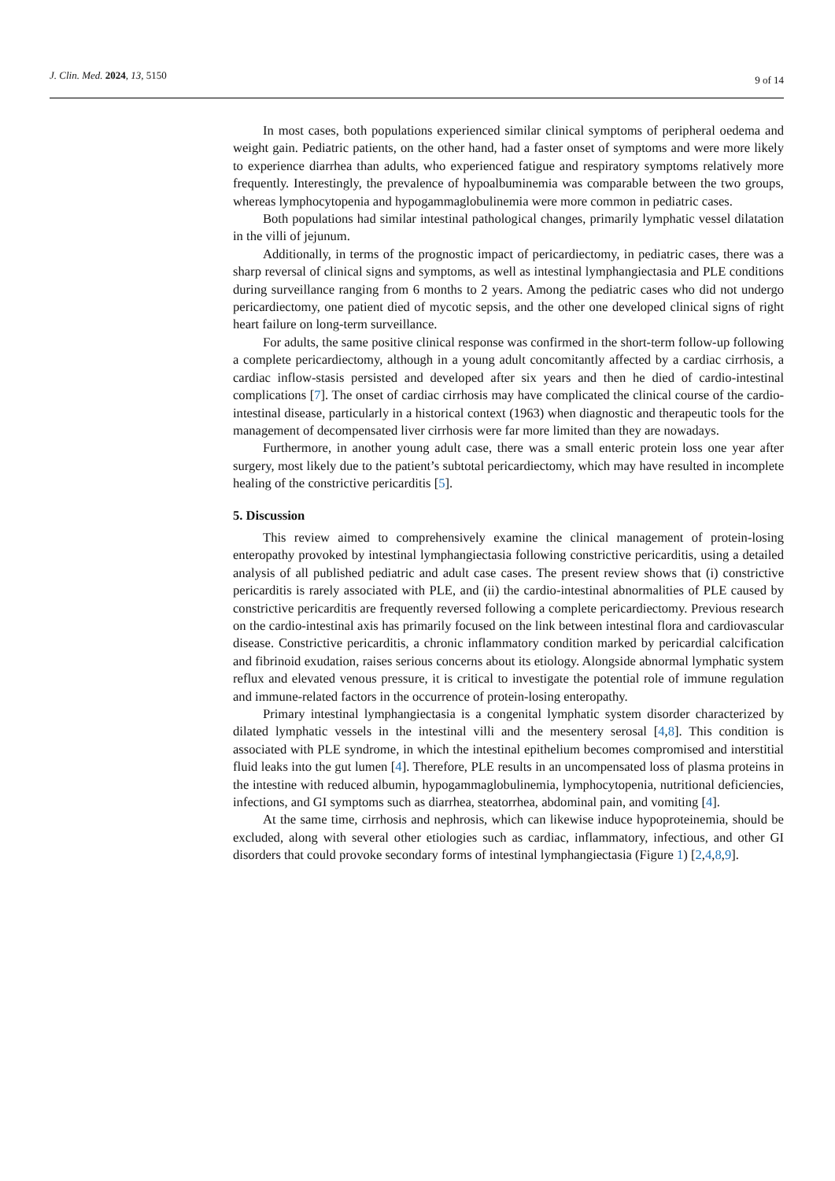J. Clin. Med. 2024, 13, 5150 9 of 14
In most cases, both populations experienced similar clinical symptoms of peripheral oedema and weight gain. Pediatric patients, on the other hand, had a faster onset of symptoms and were more likely to experience diarrhea than adults, who experienced fatigue and respiratory symptoms relatively more frequently. Interestingly, the prevalence of hypoalbuminemia was comparable between the two groups, whereas lymphocytopenia and hypogammaglobulinemia were more common in pediatric cases.
Both populations had similar intestinal pathological changes, primarily lymphatic vessel dilatation in the villi of jejunum.
Additionally, in terms of the prognostic impact of pericardiectomy, in pediatric cases, there was a sharp reversal of clinical signs and symptoms, as well as intestinal lymphangiectasia and PLE conditions during surveillance ranging from 6 months to 2 years. Among the pediatric cases who did not undergo pericardiectomy, one patient died of mycotic sepsis, and the other one developed clinical signs of right heart failure on long-term surveillance.
For adults, the same positive clinical response was confirmed in the short-term follow-up following a complete pericardiectomy, although in a young adult concomitantly affected by a cardiac cirrhosis, a cardiac inflow-stasis persisted and developed after six years and then he died of cardio-intestinal complications [7]. The onset of cardiac cirrhosis may have complicated the clinical course of the cardio-intestinal disease, particularly in a historical context (1963) when diagnostic and therapeutic tools for the management of decompensated liver cirrhosis were far more limited than they are nowadays.
Furthermore, in another young adult case, there was a small enteric protein loss one year after surgery, most likely due to the patient’s subtotal pericardiectomy, which may have resulted in incomplete healing of the constrictive pericarditis [5].
5. Discussion
This review aimed to comprehensively examine the clinical management of protein-losing enteropathy provoked by intestinal lymphangiectasia following constrictive pericarditis, using a detailed analysis of all published pediatric and adult case cases. The present review shows that (i) constrictive pericarditis is rarely associated with PLE, and (ii) the cardio-intestinal abnormalities of PLE caused by constrictive pericarditis are frequently reversed following a complete pericardiectomy. Previous research on the cardio-intestinal axis has primarily focused on the link between intestinal flora and cardiovascular disease. Constrictive pericarditis, a chronic inflammatory condition marked by pericardial calcification and fibrinoid exudation, raises serious concerns about its etiology. Alongside abnormal lymphatic system reflux and elevated venous pressure, it is critical to investigate the potential role of immune regulation and immune-related factors in the occurrence of protein-losing enteropathy.
Primary intestinal lymphangiectasia is a congenital lymphatic system disorder characterized by dilated lymphatic vessels in the intestinal villi and the mesentery serosal [4,8]. This condition is associated with PLE syndrome, in which the intestinal epithelium becomes compromised and interstitial fluid leaks into the gut lumen [4]. Therefore, PLE results in an uncompensated loss of plasma proteins in the intestine with reduced albumin, hypogammaglobulinemia, lymphocytopenia, nutritional deficiencies, infections, and GI symptoms such as diarrhea, steatorrhea, abdominal pain, and vomiting [4].
At the same time, cirrhosis and nephrosis, which can likewise induce hypoproteinemia, should be excluded, along with several other etiologies such as cardiac, inflammatory, infectious, and other GI disorders that could provoke secondary forms of intestinal lymphangiectasia (Figure 1) [2,4,8,9].